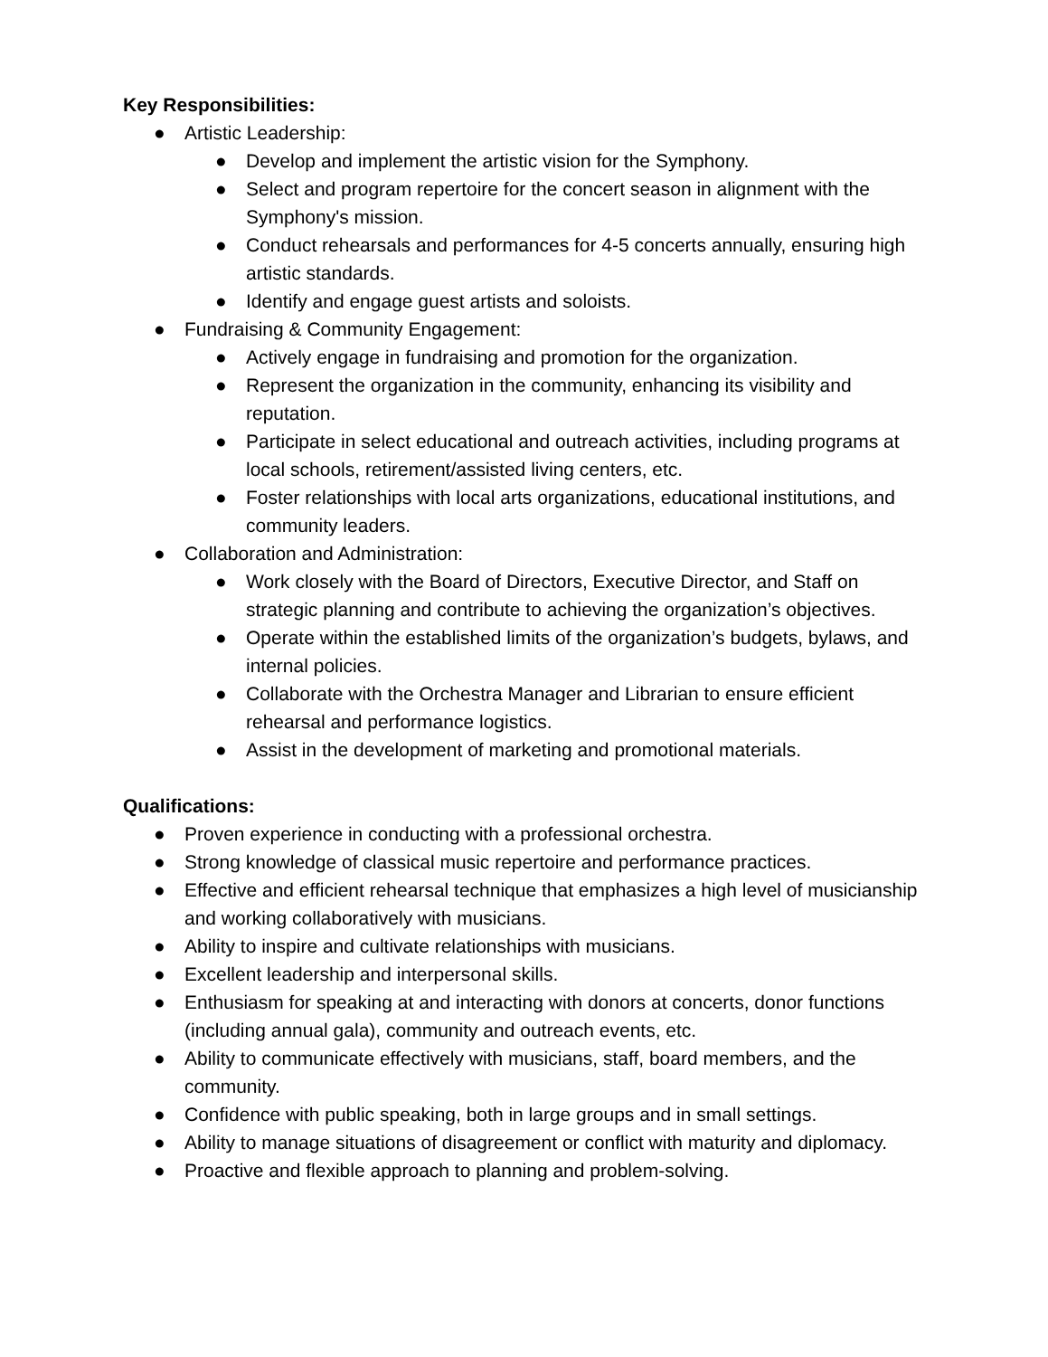Key Responsibilities:
● Artistic Leadership:
● Develop and implement the artistic vision for the Symphony.
● Select and program repertoire for the concert season in alignment with the Symphony's mission.
● Conduct rehearsals and performances for 4-5 concerts annually, ensuring high artistic standards.
● Identify and engage guest artists and soloists.
● Fundraising & Community Engagement:
● Actively engage in fundraising and promotion for the organization.
● Represent the organization in the community, enhancing its visibility and reputation.
● Participate in select educational and outreach activities, including programs at local schools, retirement/assisted living centers, etc.
● Foster relationships with local arts organizations, educational institutions, and community leaders.
● Collaboration and Administration:
● Work closely with the Board of Directors, Executive Director, and Staff on strategic planning and contribute to achieving the organization’s objectives.
● Operate within the established limits of the organization’s budgets, bylaws, and internal policies.
● Collaborate with the Orchestra Manager and Librarian to ensure efficient rehearsal and performance logistics.
● Assist in the development of marketing and promotional materials.
Qualifications:
● Proven experience in conducting with a professional orchestra.
● Strong knowledge of classical music repertoire and performance practices.
● Effective and efficient rehearsal technique that emphasizes a high level of musicianship and working collaboratively with musicians.
● Ability to inspire and cultivate relationships with musicians.
● Excellent leadership and interpersonal skills.
● Enthusiasm for speaking at and interacting with donors at concerts, donor functions (including annual gala), community and outreach events, etc.
● Ability to communicate effectively with musicians, staff, board members, and the community.
● Confidence with public speaking, both in large groups and in small settings.
● Ability to manage situations of disagreement or conflict with maturity and diplomacy.
● Proactive and flexible approach to planning and problem-solving.